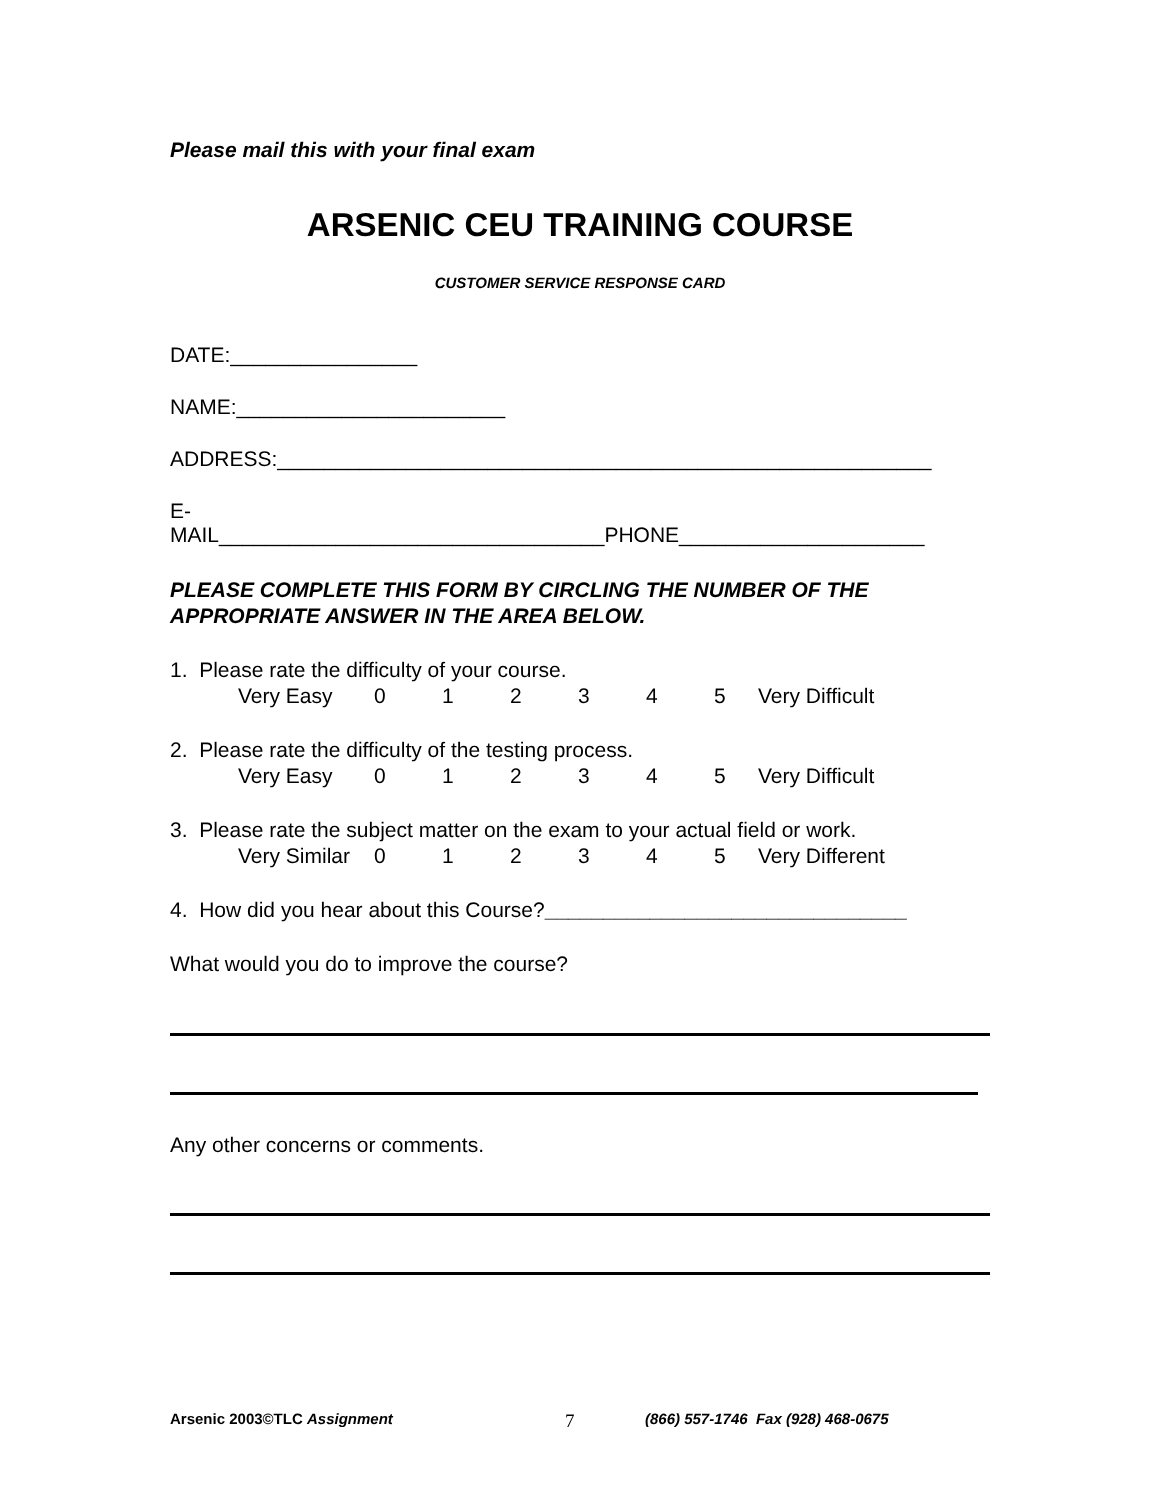Please mail this with your final exam
ARSENIC CEU TRAINING COURSE
CUSTOMER SERVICE RESPONSE CARD
DATE:________________
NAME:_______________________
ADDRESS:________________________________________________________
E-
MAIL_________________________________PHONE_____________________
PLEASE COMPLETE THIS FORM BY CIRCLING THE NUMBER OF THE APPROPRIATE ANSWER IN THE AREA BELOW.
1. Please rate the difficulty of your course.
Very Easy 012345 Very Difficult
2. Please rate the difficulty of the testing process.
Very Easy 012345 Very Difficult
3. Please rate the subject matter on the exam to your actual field or work.
Very Similar 012345 Very Different
4. How did you hear about this Course?_______________________________
What would you do to improve the course?
Any other concerns or comments.
Arsenic 2003©TLC Assignment 7 (866) 557-1746 Fax (928) 468-0675